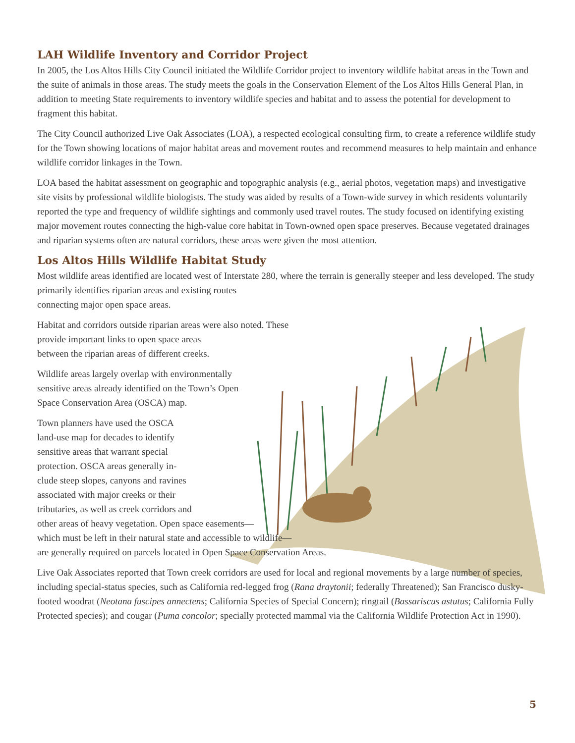LAH Wildlife Inventory and Corridor Project
In 2005, the Los Altos Hills City Council initiated the Wildlife Corridor project to inventory wildlife habitat areas in the Town and the suite of animals in those areas. The study meets the goals in the Conservation Element of the Los Altos Hills General Plan, in addition to meeting State requirements to inventory wildlife species and habitat and to assess the potential for development to fragment this habitat.
The City Council authorized Live Oak Associates (LOA), a respected ecological consulting firm, to create a reference wildlife study for the Town showing locations of major habitat areas and movement routes and recommend measures to help maintain and enhance wildlife corridor linkages in the Town.
LOA based the habitat assessment on geographic and topographic analysis (e.g., aerial photos, vegetation maps) and investigative site visits by professional wildlife biologists. The study was aided by results of a Town-wide survey in which residents voluntarily reported the type and frequency of wildlife sightings and commonly used travel routes. The study focused on identifying existing major movement routes connecting the high-value core habitat in Town-owned open space preserves. Because vegetated drainages and riparian systems often are natural corridors, these areas were given the most attention.
Los Altos Hills Wildlife Habitat Study
Most wildlife areas identified are located west of Interstate 280, where the terrain is generally steeper and less developed. The study primarily identifies riparian areas and existing routes
connecting major open space areas.
Habitat and corridors outside riparian areas were also noted. These
provide important links to open space areas
between the riparian areas of different creeks.
Wildlife areas largely overlap with environmentally sensitive areas already identified on the Town’s Open Space Conservation Area (OSCA) map.
Town planners have used the OSCA
land-use map for decades to identify
sensitive areas that warrant special
protection. OSCA areas generally in-
clude steep slopes, canyons and ravines
associated with major creeks or their
tributaries, as well as creek corridors and
other areas of heavy vegetation. Open space easements—
which must be left in their natural state and accessible to wildlife—
are generally required on parcels located in Open Space Conservation Areas.
Live Oak Associates reported that Town creek corridors are used for local and regional movements by a large number of species, including special-status species, such as California red-legged frog (Rana draytonii; federally Threatened); San Francisco dusky-footed woodrat (Neotana fuscipes annectens; California Species of Special Concern); ringtail (Bassariscus astutus; California Fully Protected species); and cougar (Puma concolor; specially protected mammal via the California Wildlife Protection Act in 1990).
5